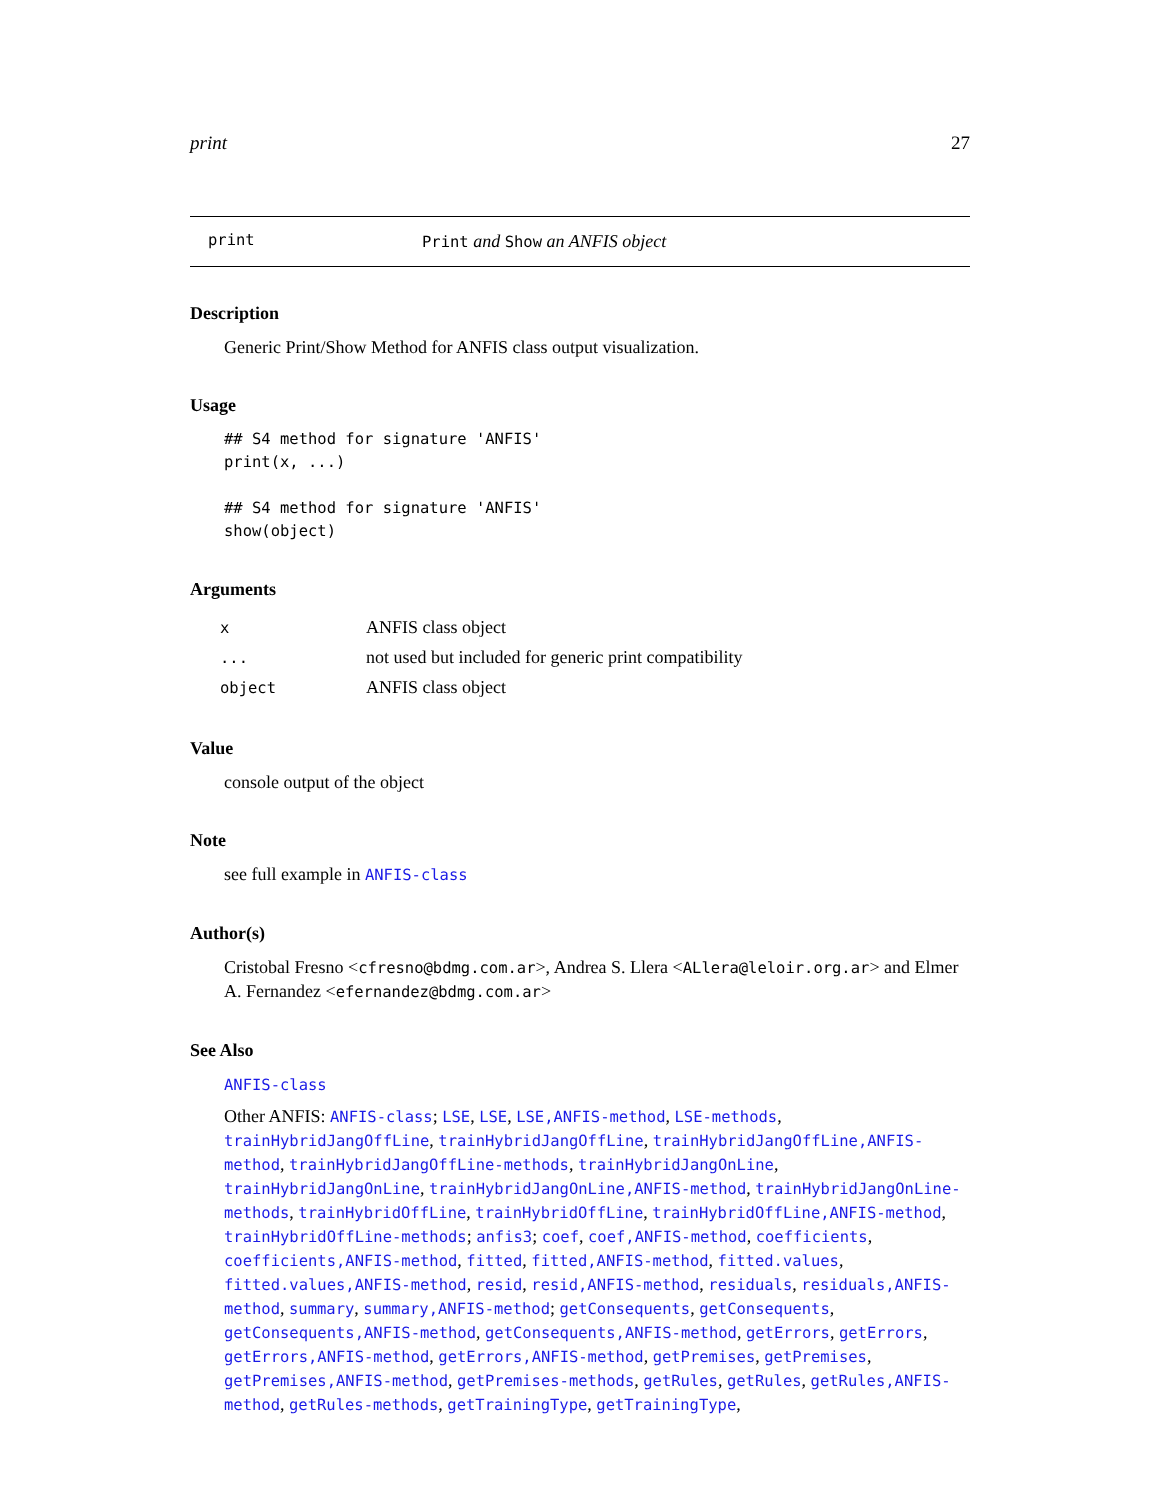print 27
print Print and Show an ANFIS object
Description
Generic Print/Show Method for ANFIS class output visualization.
Usage
## S4 method for signature 'ANFIS'
print(x, ...)

## S4 method for signature 'ANFIS'
show(object)
Arguments
| x | ANFIS class object |
| ... | not used but included for generic print compatibility |
| object | ANFIS class object |
Value
console output of the object
Note
see full example in ANFIS-class
Author(s)
Cristobal Fresno <cfresno@bdmg.com.ar>, Andrea S. Llera <ALlera@leloir.org.ar> and Elmer A. Fernandez <efernandez@bdmg.com.ar>
See Also
ANFIS-class
Other ANFIS: ANFIS-class; LSE, LSE, LSE,ANFIS-method, LSE-methods, trainHybridJangOffLine, trainHybridJangOffLine, trainHybridJangOffLine,ANFIS-method, trainHybridJangOffLine-methods, trainHybridJangOnLine, trainHybridJangOnLine, trainHybridJangOnLine,ANFIS-method, trainHybridJangOnLine-methods, trainHybridOffLine, trainHybridOffLine, trainHybridOffLine,ANFIS-method, trainHybridOffLine-methods; anfis3; coef, coef,ANFIS-method, coefficients, coefficients,ANFIS-method, fitted, fitted,ANFIS-method, fitted.values, fitted.values,ANFIS-method, resid, resid,ANFIS-method, residuals, residuals,ANFIS-method, summary, summary,ANFIS-method; getConsequents, getConsequents, getConsequents,ANFIS-method, getConsequents,ANFIS-method, getErrors, getErrors, getErrors,ANFIS-method, getErrors,ANFIS-method, getPremises, getPremises, getPremises,ANFIS-method, getPremises-methods, getRules, getRules, getRules,ANFIS-method, getRules-methods, getTrainingType, getTrainingType,